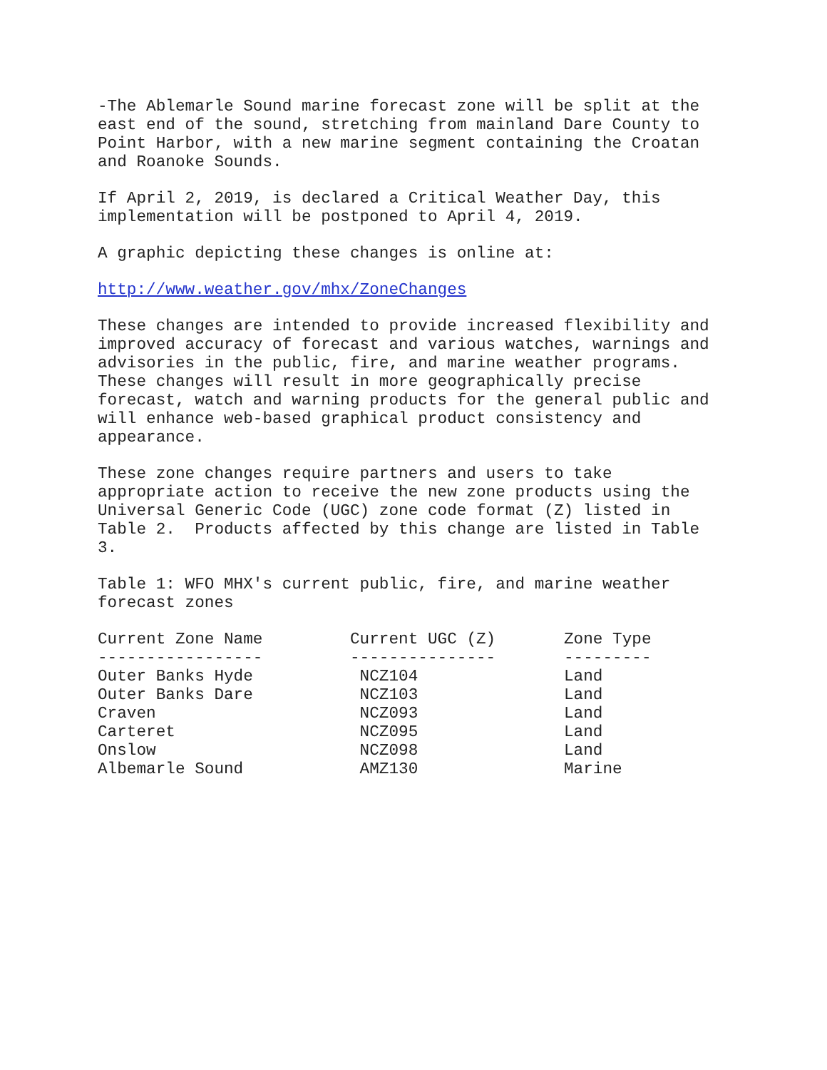-The Ablemarle Sound marine forecast zone will be split at the east end of the sound, stretching from mainland Dare County to Point Harbor, with a new marine segment containing the Croatan and Roanoke Sounds.
If April 2, 2019, is declared a Critical Weather Day, this implementation will be postponed to April 4, 2019.
A graphic depicting these changes is online at:
http://www.weather.gov/mhx/ZoneChanges
These changes are intended to provide increased flexibility and improved accuracy of forecast and various watches, warnings and advisories in the public, fire, and marine weather programs. These changes will result in more geographically precise forecast, watch and warning products for the general public and will enhance web-based graphical product consistency and appearance.
These zone changes require partners and users to take appropriate action to receive the new zone products using the Universal Generic Code (UGC) zone code format (Z) listed in Table 2. Products affected by this change are listed in Table 3.
Table 1: WFO MHX's current public, fire, and marine weather forecast zones
| Current Zone Name | Current UGC (Z) | Zone Type |
| --- | --- | --- |
| ----------------- | --------------- | --------- |
| Outer Banks Hyde | NCZ104 | Land |
| Outer Banks Dare | NCZ103 | Land |
| Craven | NCZ093 | Land |
| Carteret | NCZ095 | Land |
| Onslow | NCZ098 | Land |
| Albemarle Sound | AMZ130 | Marine |